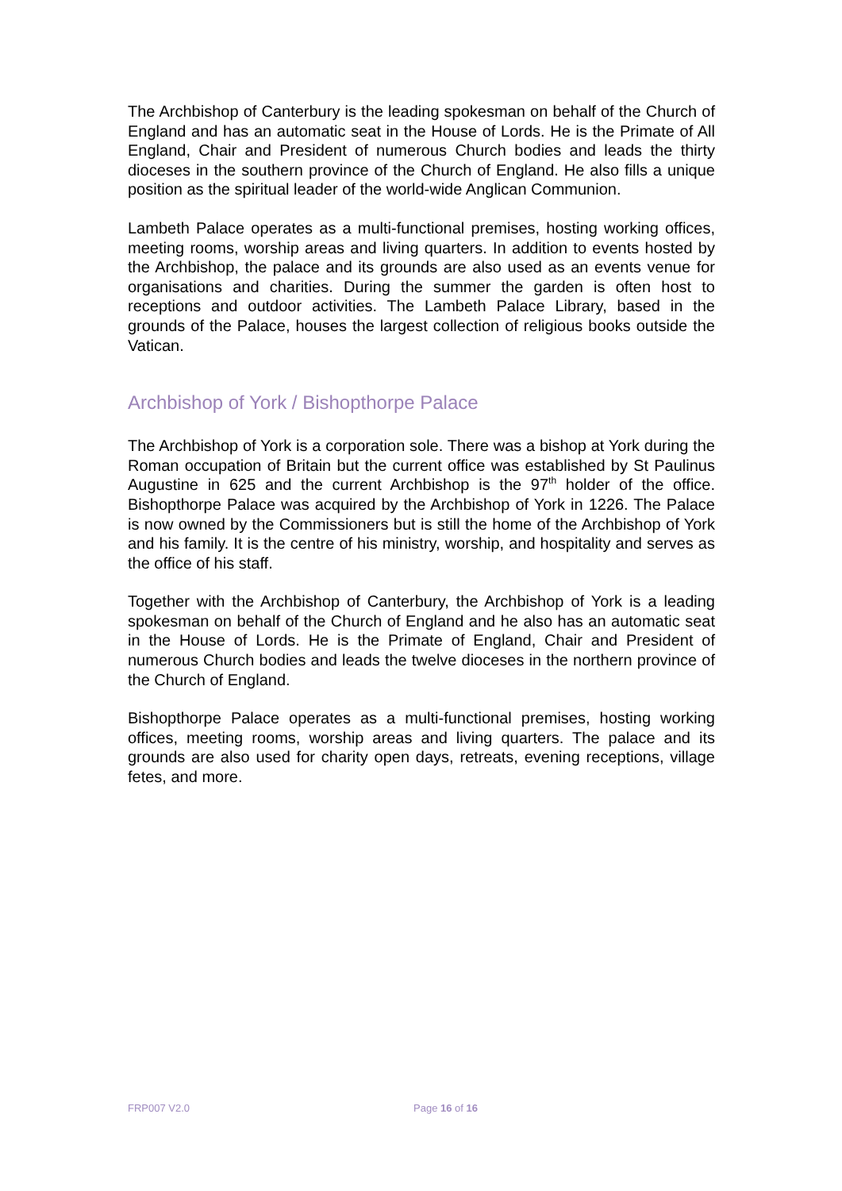The Archbishop of Canterbury is the leading spokesman on behalf of the Church of England and has an automatic seat in the House of Lords. He is the Primate of All England, Chair and President of numerous Church bodies and leads the thirty dioceses in the southern province of the Church of England. He also fills a unique position as the spiritual leader of the world-wide Anglican Communion.
Lambeth Palace operates as a multi-functional premises, hosting working offices, meeting rooms, worship areas and living quarters. In addition to events hosted by the Archbishop, the palace and its grounds are also used as an events venue for organisations and charities. During the summer the garden is often host to receptions and outdoor activities. The Lambeth Palace Library, based in the grounds of the Palace, houses the largest collection of religious books outside the Vatican.
Archbishop of York / Bishopthorpe Palace
The Archbishop of York is a corporation sole. There was a bishop at York during the Roman occupation of Britain but the current office was established by St Paulinus Augustine in 625 and the current Archbishop is the 97<sup>th</sup> holder of the office. Bishopthorpe Palace was acquired by the Archbishop of York in 1226. The Palace is now owned by the Commissioners but is still the home of the Archbishop of York and his family. It is the centre of his ministry, worship, and hospitality and serves as the office of his staff.
Together with the Archbishop of Canterbury, the Archbishop of York is a leading spokesman on behalf of the Church of England and he also has an automatic seat in the House of Lords. He is the Primate of England, Chair and President of numerous Church bodies and leads the twelve dioceses in the northern province of the Church of England.
Bishopthorpe Palace operates as a multi-functional premises, hosting working offices, meeting rooms, worship areas and living quarters. The palace and its grounds are also used for charity open days, retreats, evening receptions, village fetes, and more.
FRP007 V2.0 Page 16 of 16